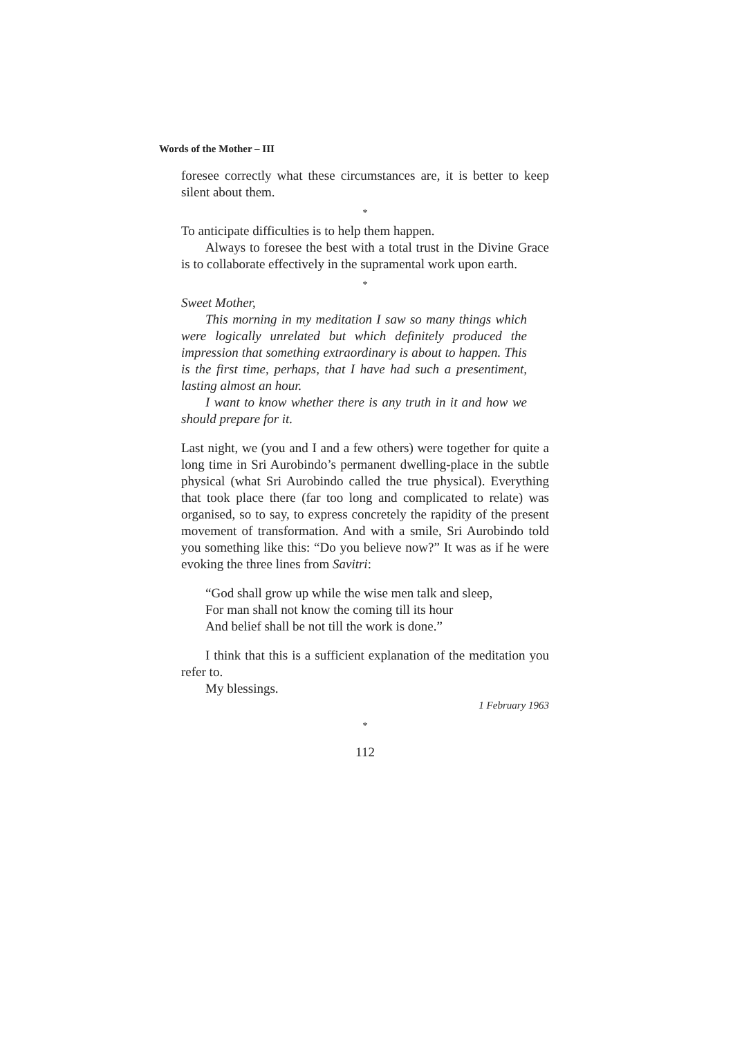Words of the Mother – III
foresee correctly what these circumstances are, it is better to keep silent about them.
*
To anticipate difficulties is to help them happen.
Always to foresee the best with a total trust in the Divine Grace is to collaborate effectively in the supramental work upon earth.
*
Sweet Mother,
This morning in my meditation I saw so many things which were logically unrelated but which definitely produced the impression that something extraordinary is about to happen. This is the first time, perhaps, that I have had such a presentiment, lasting almost an hour.
I want to know whether there is any truth in it and how we should prepare for it.
Last night, we (you and I and a few others) were together for quite a long time in Sri Aurobindo’s permanent dwelling-place in the subtle physical (what Sri Aurobindo called the true physical). Everything that took place there (far too long and complicated to relate) was organised, so to say, to express concretely the rapidity of the present movement of transformation. And with a smile, Sri Aurobindo told you something like this: “Do you believe now?” It was as if he were evoking the three lines from Savitri:
“God shall grow up while the wise men talk and sleep,
For man shall not know the coming till its hour
And belief shall be not till the work is done.”
I think that this is a sufficient explanation of the meditation you refer to.
My blessings.
1 February 1963
*
112